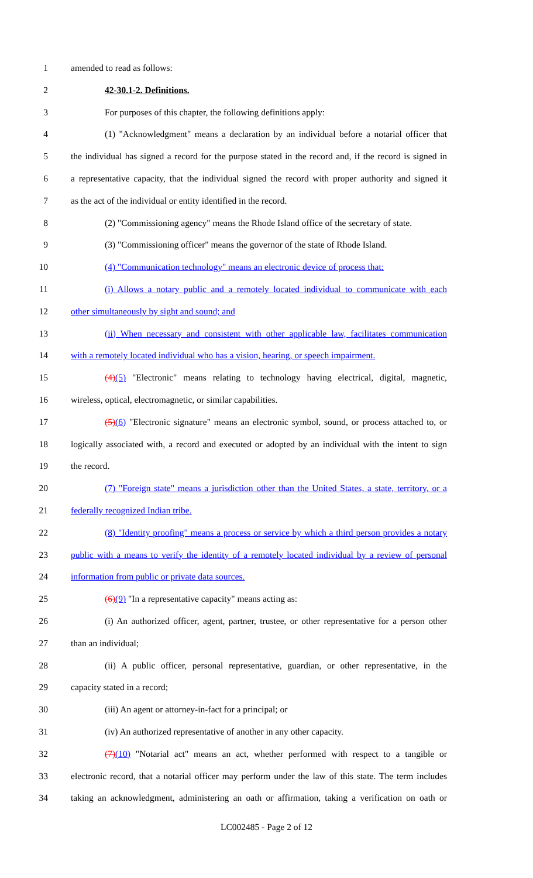1 amended to read as follows:
2 42-30.1-2. Definitions.
3 For purposes of this chapter, the following definitions apply:
4 (1) "Acknowledgment" means a declaration by an individual before a notarial officer that
5 the individual has signed a record for the purpose stated in the record and, if the record is signed in
6 a representative capacity, that the individual signed the record with proper authority and signed it
7 as the act of the individual or entity identified in the record.
8 (2) "Commissioning agency" means the Rhode Island office of the secretary of state.
9 (3) "Commissioning officer" means the governor of the state of Rhode Island.
10 (4) "Communication technology" means an electronic device of process that:
11 (i) Allows a notary public and a remotely located individual to communicate with each
12 other simultaneously by sight and sound; and
13 (ii) When necessary and consistent with other applicable law, facilitates communication
14 with a remotely located individual who has a vision, hearing, or speech impairment.
15 (4)(5) "Electronic" means relating to technology having electrical, digital, magnetic,
16 wireless, optical, electromagnetic, or similar capabilities.
17 (5)(6) "Electronic signature" means an electronic symbol, sound, or process attached to, or
18 logically associated with, a record and executed or adopted by an individual with the intent to sign
19 the record.
20 (7) "Foreign state" means a jurisdiction other than the United States, a state, territory, or a
21 federally recognized Indian tribe.
22 (8) "Identity proofing" means a process or service by which a third person provides a notary
23 public with a means to verify the identity of a remotely located individual by a review of personal
24 information from public or private data sources.
25 (6)(9) "In a representative capacity" means acting as:
26 (i) An authorized officer, agent, partner, trustee, or other representative for a person other
27 than an individual;
28 (ii) A public officer, personal representative, guardian, or other representative, in the
29 capacity stated in a record;
30 (iii) An agent or attorney-in-fact for a principal; or
31 (iv) An authorized representative of another in any other capacity.
32 (7)(10) "Notarial act" means an act, whether performed with respect to a tangible or
33 electronic record, that a notarial officer may perform under the law of this state. The term includes
34 taking an acknowledgment, administering an oath or affirmation, taking a verification on oath or
LC002485 - Page 2 of 12